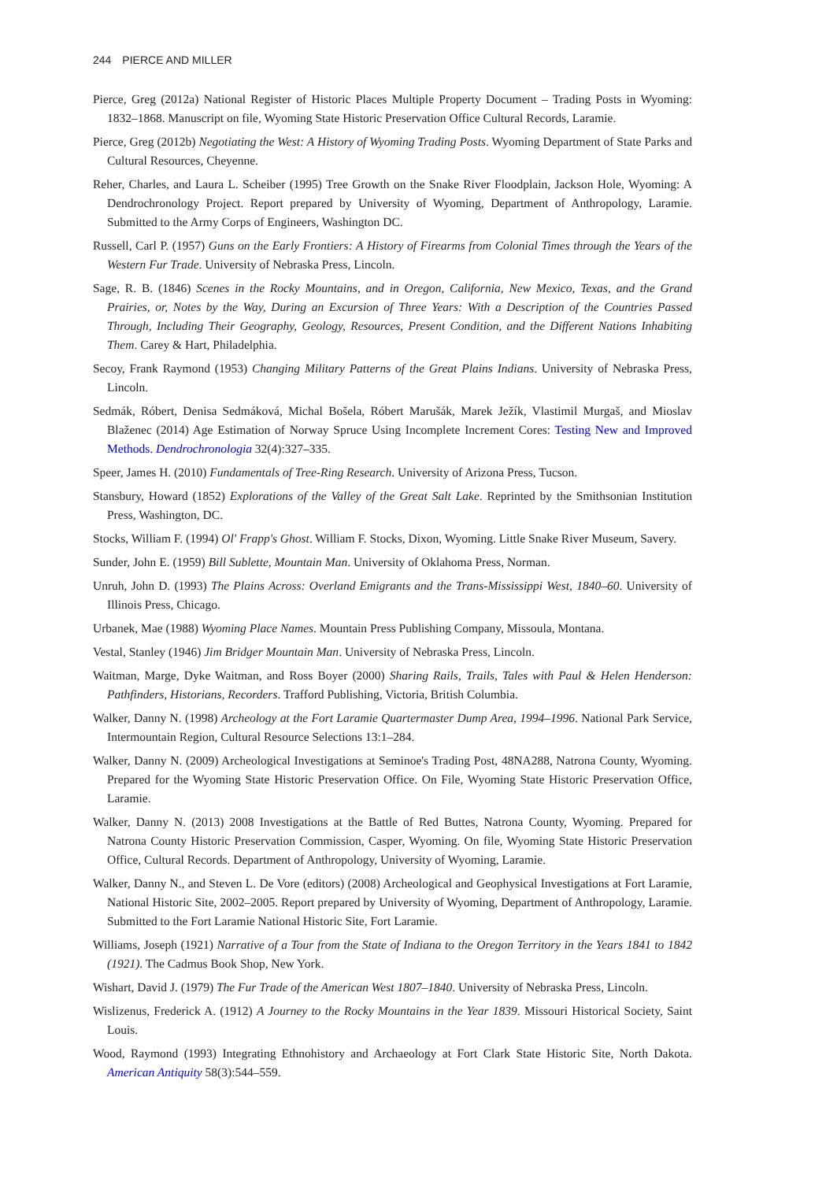244 PIERCE AND MILLER
Pierce, Greg (2012a) National Register of Historic Places Multiple Property Document – Trading Posts in Wyoming: 1832–1868. Manuscript on file, Wyoming State Historic Preservation Office Cultural Records, Laramie.
Pierce, Greg (2012b) Negotiating the West: A History of Wyoming Trading Posts. Wyoming Department of State Parks and Cultural Resources, Cheyenne.
Reher, Charles, and Laura L. Scheiber (1995) Tree Growth on the Snake River Floodplain, Jackson Hole, Wyoming: A Dendrochronology Project. Report prepared by University of Wyoming, Department of Anthropology, Laramie. Submitted to the Army Corps of Engineers, Washington DC.
Russell, Carl P. (1957) Guns on the Early Frontiers: A History of Firearms from Colonial Times through the Years of the Western Fur Trade. University of Nebraska Press, Lincoln.
Sage, R. B. (1846) Scenes in the Rocky Mountains, and in Oregon, California, New Mexico, Texas, and the Grand Prairies, or, Notes by the Way, During an Excursion of Three Years: With a Description of the Countries Passed Through, Including Their Geography, Geology, Resources, Present Condition, and the Different Nations Inhabiting Them. Carey & Hart, Philadelphia.
Secoy, Frank Raymond (1953) Changing Military Patterns of the Great Plains Indians. University of Nebraska Press, Lincoln.
Sedmák, Róbert, Denisa Sedmáková, Michal Bošela, Róbert Marušák, Marek Ježík, Vlastimil Murgaš, and Mioslav Blaženec (2014) Age Estimation of Norway Spruce Using Incomplete Increment Cores: Testing New and Improved Methods. Dendrochronologia 32(4):327–335.
Speer, James H. (2010) Fundamentals of Tree-Ring Research. University of Arizona Press, Tucson.
Stansbury, Howard (1852) Explorations of the Valley of the Great Salt Lake. Reprinted by the Smithsonian Institution Press, Washington, DC.
Stocks, William F. (1994) Ol' Frapp's Ghost. William F. Stocks, Dixon, Wyoming. Little Snake River Museum, Savery.
Sunder, John E. (1959) Bill Sublette, Mountain Man. University of Oklahoma Press, Norman.
Unruh, John D. (1993) The Plains Across: Overland Emigrants and the Trans-Mississippi West, 1840–60. University of Illinois Press, Chicago.
Urbanek, Mae (1988) Wyoming Place Names. Mountain Press Publishing Company, Missoula, Montana.
Vestal, Stanley (1946) Jim Bridger Mountain Man. University of Nebraska Press, Lincoln.
Waitman, Marge, Dyke Waitman, and Ross Boyer (2000) Sharing Rails, Trails, Tales with Paul & Helen Henderson: Pathfinders, Historians, Recorders. Trafford Publishing, Victoria, British Columbia.
Walker, Danny N. (1998) Archeology at the Fort Laramie Quartermaster Dump Area, 1994–1996. National Park Service, Intermountain Region, Cultural Resource Selections 13:1–284.
Walker, Danny N. (2009) Archeological Investigations at Seminoe's Trading Post, 48NA288, Natrona County, Wyoming. Prepared for the Wyoming State Historic Preservation Office. On File, Wyoming State Historic Preservation Office, Laramie.
Walker, Danny N. (2013) 2008 Investigations at the Battle of Red Buttes, Natrona County, Wyoming. Prepared for Natrona County Historic Preservation Commission, Casper, Wyoming. On file, Wyoming State Historic Preservation Office, Cultural Records. Department of Anthropology, University of Wyoming, Laramie.
Walker, Danny N., and Steven L. De Vore (editors) (2008) Archeological and Geophysical Investigations at Fort Laramie, National Historic Site, 2002–2005. Report prepared by University of Wyoming, Department of Anthropology, Laramie. Submitted to the Fort Laramie National Historic Site, Fort Laramie.
Williams, Joseph (1921) Narrative of a Tour from the State of Indiana to the Oregon Territory in the Years 1841 to 1842 (1921). The Cadmus Book Shop, New York.
Wishart, David J. (1979) The Fur Trade of the American West 1807–1840. University of Nebraska Press, Lincoln.
Wislizenus, Frederick A. (1912) A Journey to the Rocky Mountains in the Year 1839. Missouri Historical Society, Saint Louis.
Wood, Raymond (1993) Integrating Ethnohistory and Archaeology at Fort Clark State Historic Site, North Dakota. American Antiquity 58(3):544–559.